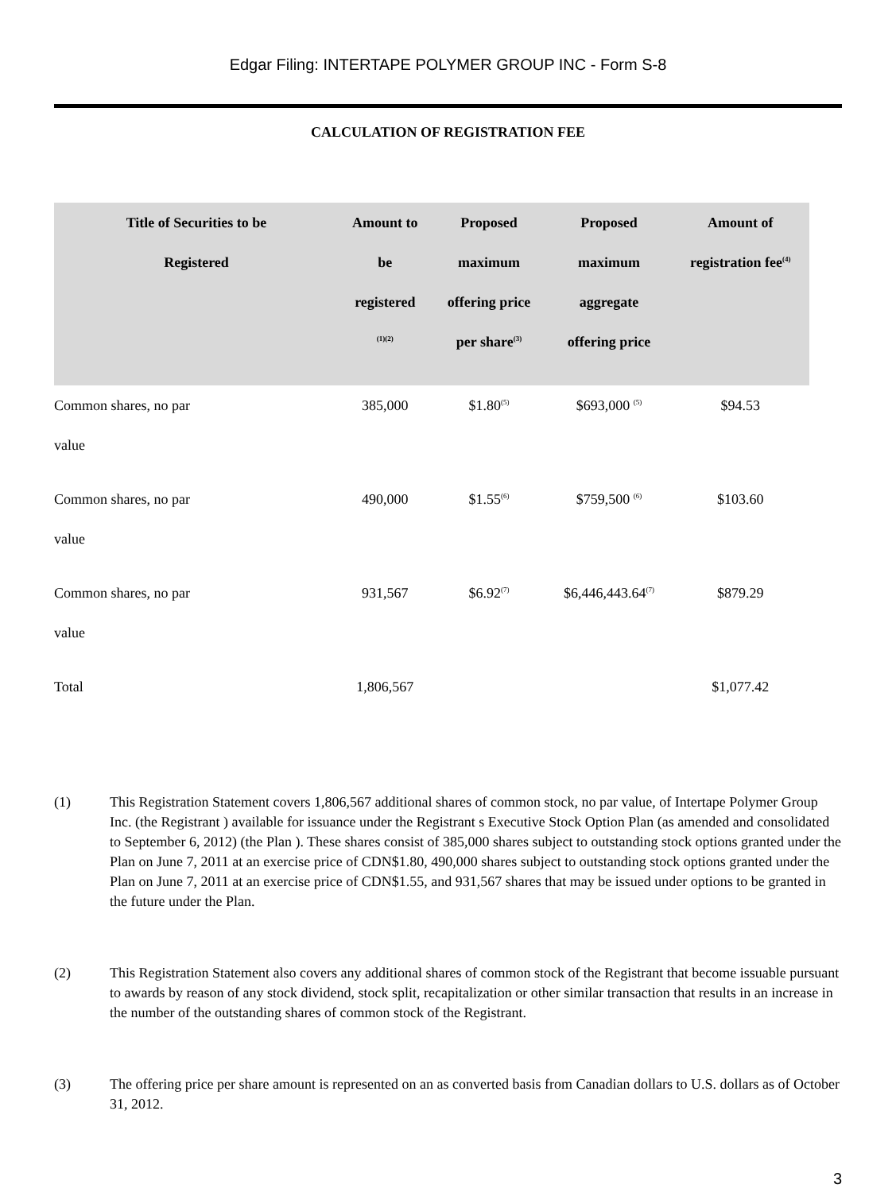Edgar Filing: INTERTAPE POLYMER GROUP INC - Form S-8
CALCULATION OF REGISTRATION FEE
| Title of Securities to be Registered | Amount to be registered <sup>(1)(2)</sup> | Proposed maximum offering price per share<sup>(3)</sup> | Proposed maximum aggregate offering price | Amount of registration fee<sup>(4)</sup> |
| --- | --- | --- | --- | --- |
| Common shares, no par value | 385,000 | $1.80<sup>(5)</sup> | $693,000 <sup>(5)</sup> | $94.53 |
| Common shares, no par value | 490,000 | $1.55<sup>(6)</sup> | $759,500 <sup>(6)</sup> | $103.60 |
| Common shares, no par value | 931,567 | $6.92<sup>(7)</sup> | $6,446,443.64<sup>(7)</sup> | $879.29 |
| Total | 1,806,567 | | | $1,077.42 |
(1) This Registration Statement covers 1,806,567 additional shares of common stock, no par value, of Intertape Polymer Group Inc. (the Registrant ) available for issuance under the Registrant s Executive Stock Option Plan (as amended and consolidated to September 6, 2012) (the Plan ). These shares consist of 385,000 shares subject to outstanding stock options granted under the Plan on June 7, 2011 at an exercise price of CDN$1.80, 490,000 shares subject to outstanding stock options granted under the Plan on June 7, 2011 at an exercise price of CDN$1.55, and 931,567 shares that may be issued under options to be granted in the future under the Plan.
(2) This Registration Statement also covers any additional shares of common stock of the Registrant that become issuable pursuant to awards by reason of any stock dividend, stock split, recapitalization or other similar transaction that results in an increase in the number of the outstanding shares of common stock of the Registrant.
(3) The offering price per share amount is represented on an as converted basis from Canadian dollars to U.S. dollars as of October 31, 2012.
3